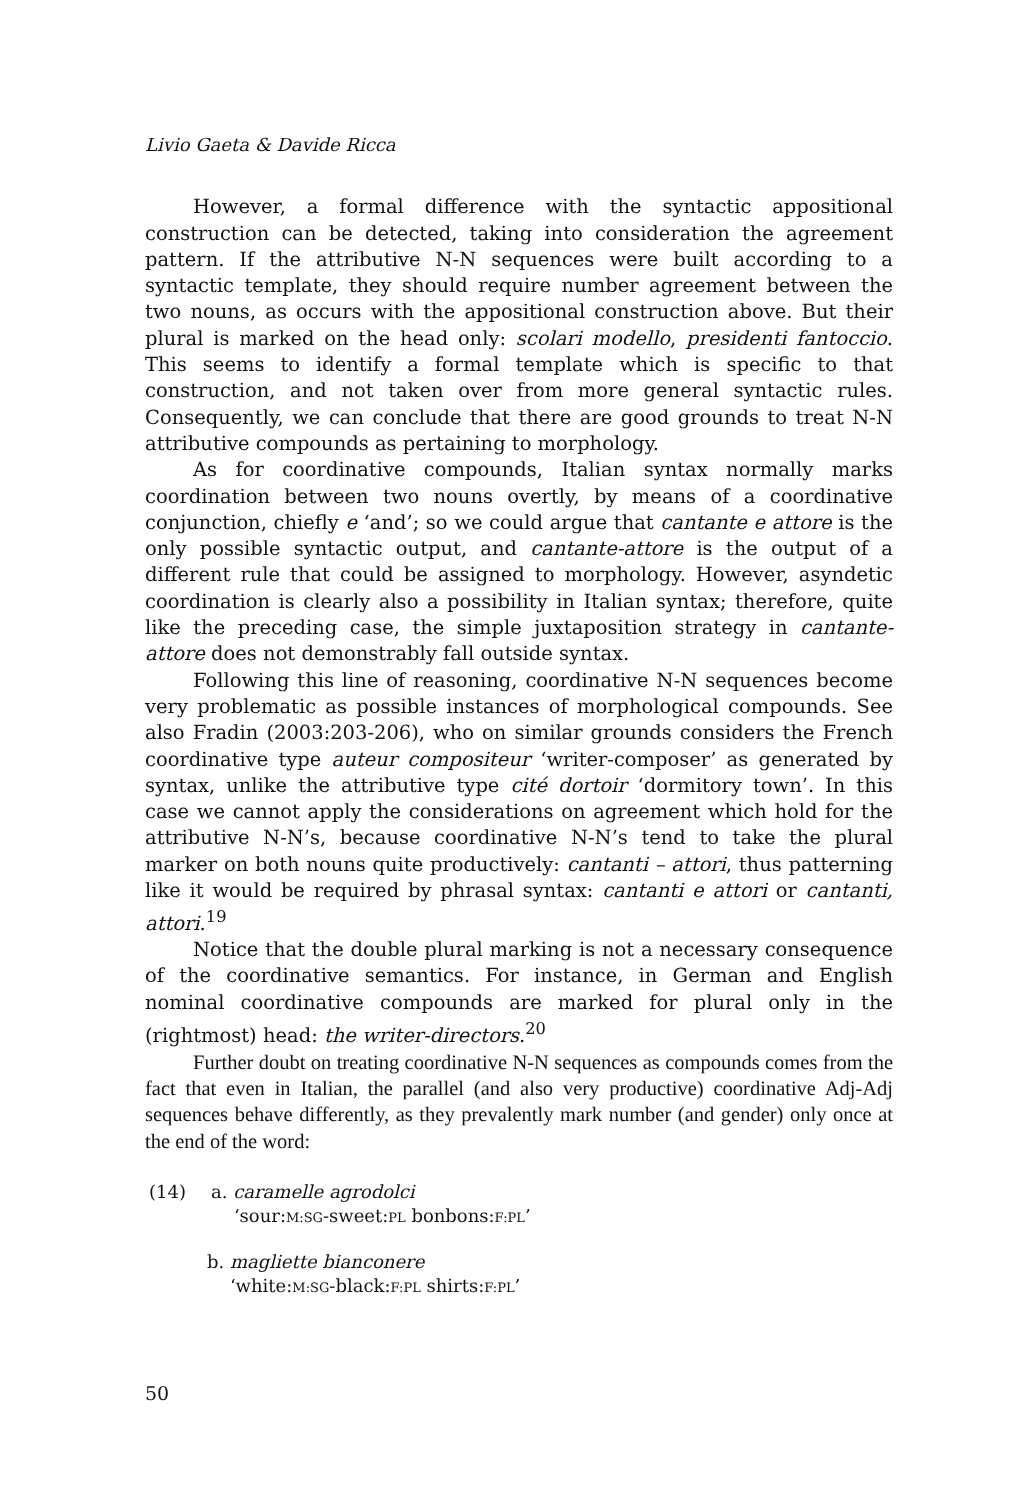Livio Gaeta & Davide Ricca
However, a formal difference with the syntactic appositional construction can be detected, taking into consideration the agreement pattern. If the attributive N-N sequences were built according to a syntactic template, they should require number agreement between the two nouns, as occurs with the appositional construction above. But their plural is marked on the head only: scolari modello, presidenti fantoccio. This seems to identify a formal template which is specific to that construction, and not taken over from more general syntactic rules. Consequently, we can conclude that there are good grounds to treat N-N attributive compounds as pertaining to morphology.
As for coordinative compounds, Italian syntax normally marks coordination between two nouns overtly, by means of a coordinative conjunction, chiefly e ‘and’; so we could argue that cantante e attore is the only possible syntactic output, and cantante-attore is the output of a different rule that could be assigned to morphology. However, asyndetic coordination is clearly also a possibility in Italian syntax; therefore, quite like the preceding case, the simple juxtaposition strategy in cantante-attore does not demonstrably fall outside syntax.
Following this line of reasoning, coordinative N-N sequences become very problematic as possible instances of morphological compounds. See also Fradin (2003:203-206), who on similar grounds considers the French coordinative type auteur compositeur ‘writer-composer’ as generated by syntax, unlike the attributive type cité dortoir ‘dormitory town’. In this case we cannot apply the considerations on agreement which hold for the attributive N-N’s, because coordinative N-N’s tend to take the plural marker on both nouns quite productively: cantanti – attori, thus patterning like it would be required by phrasal syntax: cantanti e attori or cantanti, attori.<sup>19</sup>
Notice that the double plural marking is not a necessary consequence of the coordinative semantics. For instance, in German and English nominal coordinative compounds are marked for plural only in the (rightmost) head: the writer-directors.<sup>20</sup>
Further doubt on treating coordinative N-N sequences as compounds comes from the fact that even in Italian, the parallel (and also very productive) coordinative Adj-Adj sequences behave differently, as they prevalently mark number (and gender) only once at the end of the word:
(14) a. caramelle agrodolci
‘sour:M:SG-sweet:PL bonbons:F:PL’
b. magliette bianconere
‘white:M:SG-black:F:PL shirts:F:PL’
50